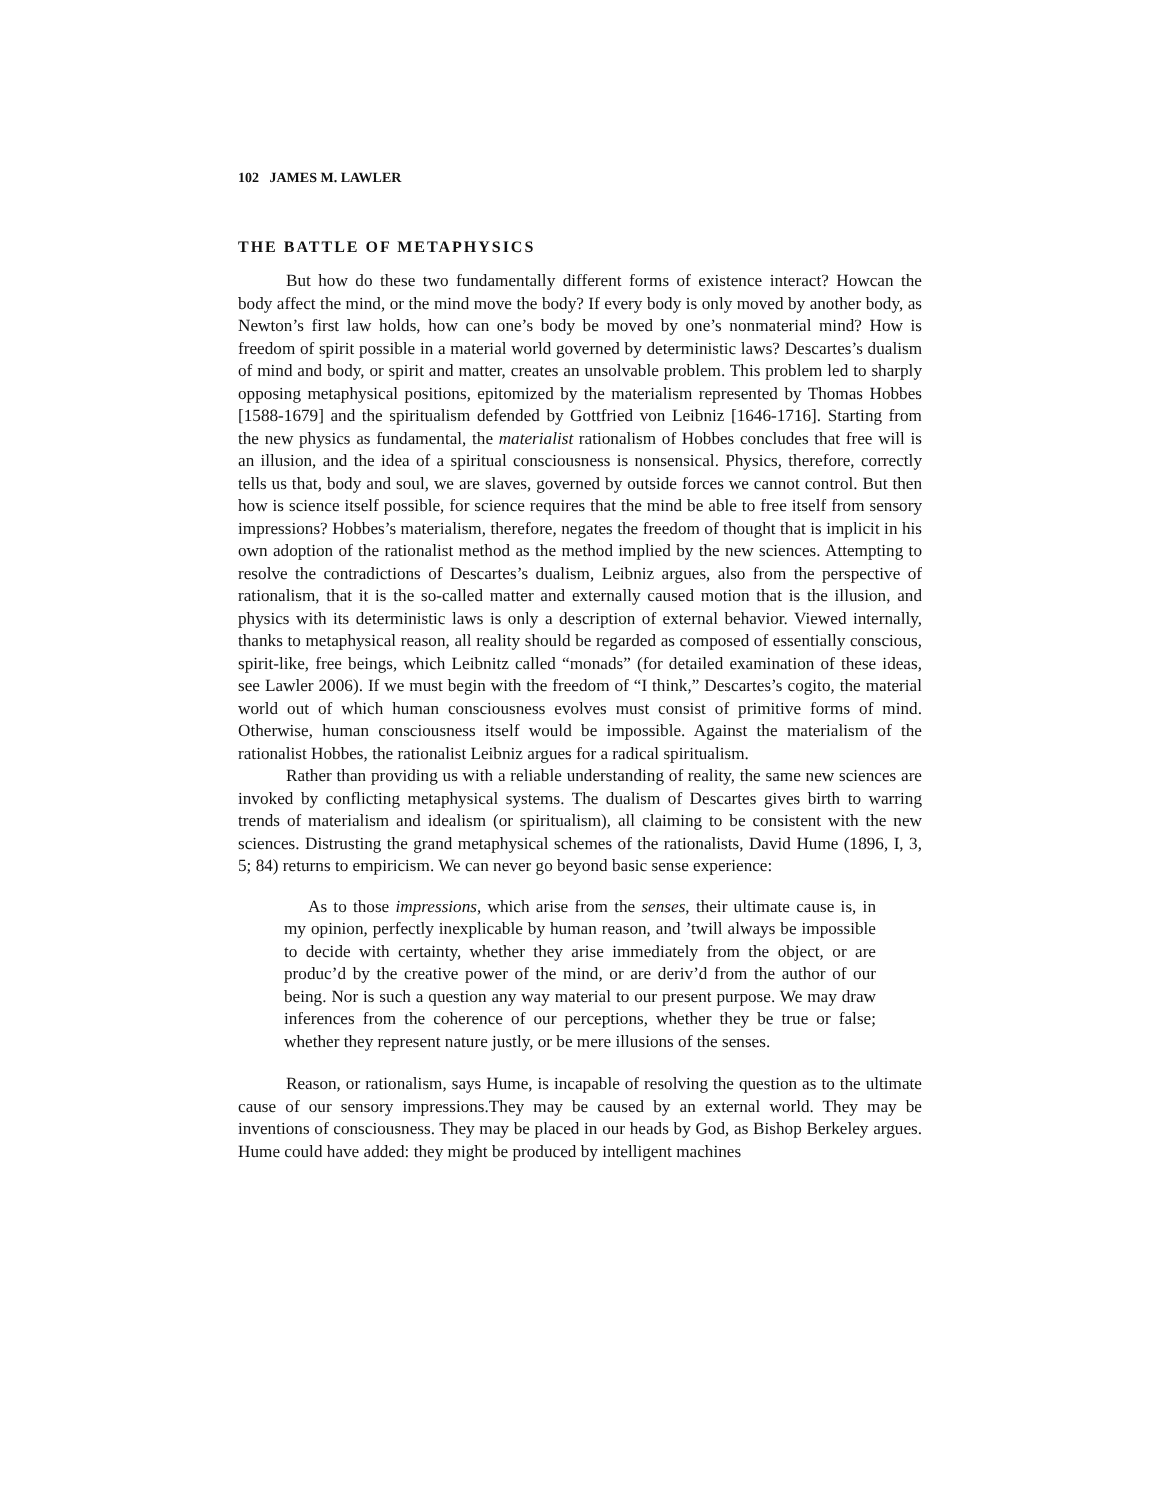102 JAMES M. LAWLER
THE BATTLE OF METAPHYSICS
But how do these two fundamentally different forms of existence interact? Howcan the body affect the mind, or the mind move the body? If every body is only moved by another body, as Newton’s first law holds, how can one’s body be moved by one’s nonmaterial mind? How is freedom of spirit possible in a material world governed by deterministic laws? Descartes’s dualism of mind and body, or spirit and matter, creates an unsolvable problem. This problem led to sharply opposing metaphysical positions, epitomized by the materialism represented by Thomas Hobbes [1588-1679] and the spiritualism defended by Gottfried von Leibniz [1646-1716]. Starting from the new physics as fundamental, the materialist rationalism of Hobbes concludes that free will is an illusion, and the idea of a spiritual consciousness is nonsensical. Physics, therefore, correctly tells us that, body and soul, we are slaves, governed by outside forces we cannot control. But then how is science itself possible, for science requires that the mind be able to free itself from sensory impressions? Hobbes’s materialism, therefore, negates the freedom of thought that is implicit in his own adoption of the rationalist method as the method implied by the new sciences. Attempting to resolve the contradictions of Descartes’s dualism, Leibniz argues, also from the perspective of rationalism, that it is the so-called matter and externally caused motion that is the illusion, and physics with its deterministic laws is only a description of external behavior. Viewed internally, thanks to metaphysical reason, all reality should be regarded as composed of essentially conscious, spirit-like, free beings, which Leibnitz called “monads” (for detailed examination of these ideas, see Lawler 2006). If we must begin with the freedom of “I think,” Descartes’s cogito, the material world out of which human consciousness evolves must consist of primitive forms of mind. Otherwise, human consciousness itself would be impossible. Against the materialism of the rationalist Hobbes, the rationalist Leibniz argues for a radical spiritualism.
Rather than providing us with a reliable understanding of reality, the same new sciences are invoked by conflicting metaphysical systems. The dualism of Descartes gives birth to warring trends of materialism and idealism (or spiritualism), all claiming to be consistent with the new sciences. Distrusting the grand metaphysical schemes of the rationalists, David Hume (1896, I, 3, 5; 84) returns to empiricism. We can never go beyond basic sense experience:
As to those impressions, which arise from the senses, their ultimate cause is, in my opinion, perfectly inexplicable by human reason, and ’twill always be impossible to decide with certainty, whether they arise immediately from the object, or are produc’d by the creative power of the mind, or are deriv’d from the author of our being. Nor is such a question any way material to our present purpose. We may draw inferences from the coherence of our perceptions, whether they be true or false; whether they represent nature justly, or be mere illusions of the senses.
Reason, or rationalism, says Hume, is incapable of resolving the question as to the ultimate cause of our sensory impressions.They may be caused by an external world. They may be inventions of consciousness. They may be placed in our heads by God, as Bishop Berkeley argues. Hume could have added: they might be produced by intelligent machines